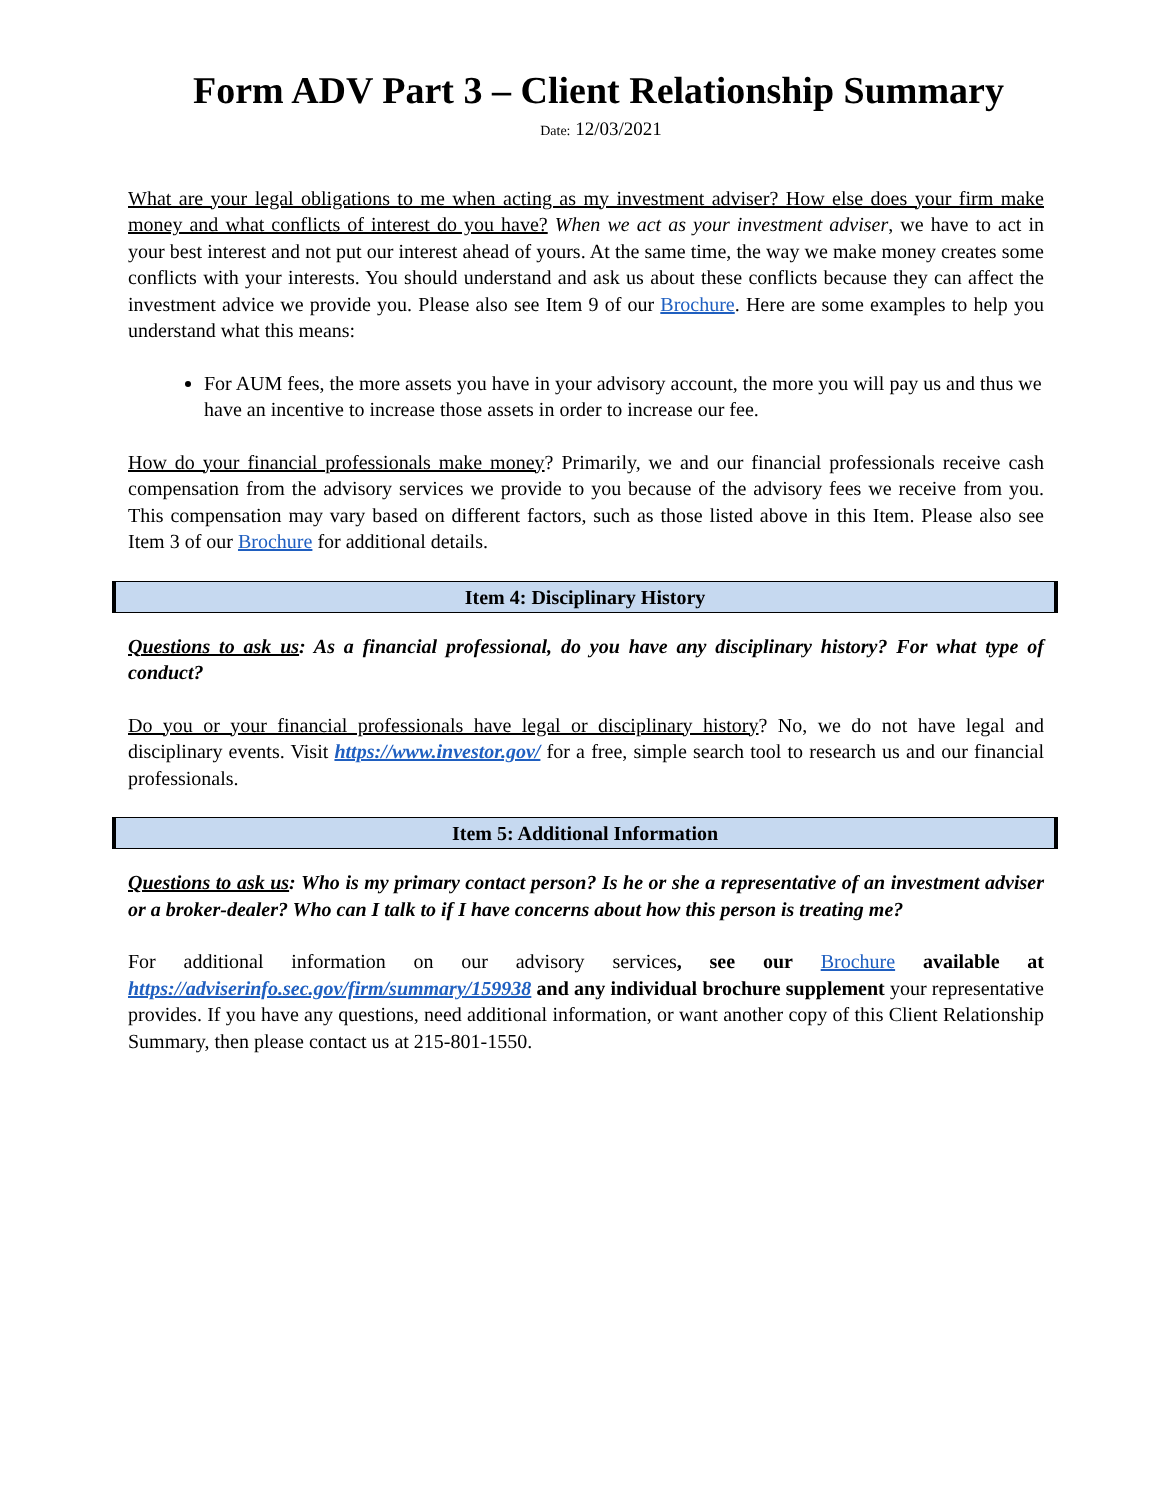Form ADV Part 3 – Client Relationship Summary
Date: 12/03/2021
What are your legal obligations to me when acting as my investment adviser? How else does your firm make money and what conflicts of interest do you have? When we act as your investment adviser, we have to act in your best interest and not put our interest ahead of yours. At the same time, the way we make money creates some conflicts with your interests. You should understand and ask us about these conflicts because they can affect the investment advice we provide you. Please also see Item 9 of our Brochure. Here are some examples to help you understand what this means:
For AUM fees, the more assets you have in your advisory account, the more you will pay us and thus we have an incentive to increase those assets in order to increase our fee.
How do your financial professionals make money? Primarily, we and our financial professionals receive cash compensation from the advisory services we provide to you because of the advisory fees we receive from you. This compensation may vary based on different factors, such as those listed above in this Item. Please also see Item 3 of our Brochure for additional details.
Item 4: Disciplinary History
Questions to ask us: As a financial professional, do you have any disciplinary history? For what type of conduct?
Do you or your financial professionals have legal or disciplinary history? No, we do not have legal and disciplinary events. Visit https://www.investor.gov/ for a free, simple search tool to research us and our financial professionals.
Item 5: Additional Information
Questions to ask us: Who is my primary contact person? Is he or she a representative of an investment adviser or a broker-dealer? Who can I talk to if I have concerns about how this person is treating me?
For additional information on our advisory services, see our Brochure available at https://adviserinfo.sec.gov/firm/summary/159938 and any individual brochure supplement your representative provides. If you have any questions, need additional information, or want another copy of this Client Relationship Summary, then please contact us at 215-801-1550.